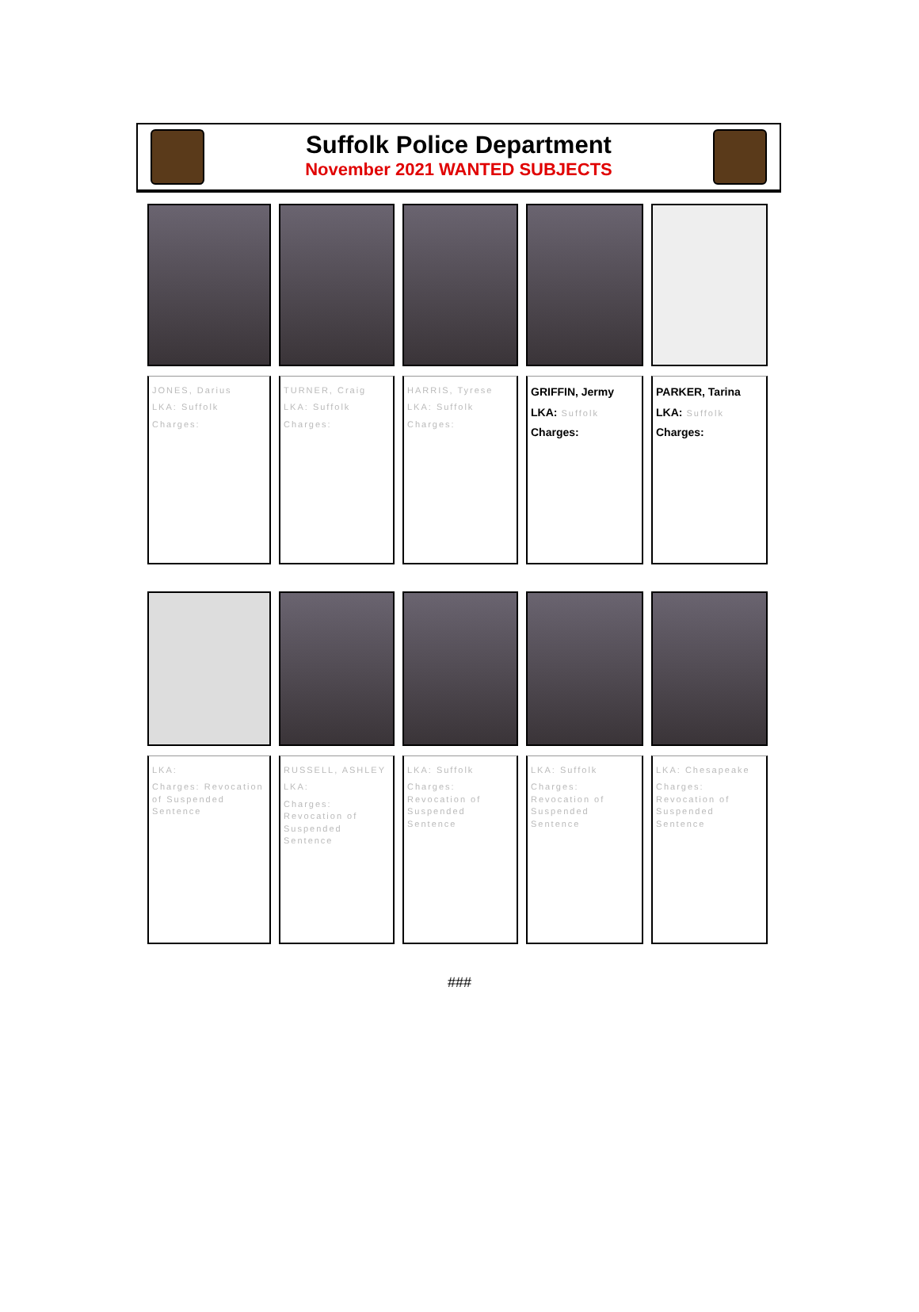Suffolk Police Department
November 2021 WANTED SUBJECTS
JONES, Darius
LKA: Suffolk
Charges:
TURNER, Craig
LKA: Suffolk
Charges:
HARRIS, Tyrese
LKA: Suffolk
Charges:
GRIFFIN, Jermy
LKA: Suffolk
Charges:
PARKER, Tarina
LKA: Suffolk
Charges:
LKA:
Charges: Revocation of Suspended Sentence
RUSSELL, ASHLEY
LKA:
Charges: Revocation of Suspended Sentence
LKA: Suffolk
Charges: Revocation of Suspended Sentence
LKA: Suffolk
Charges: Revocation of Suspended Sentence
LKA: Chesapeake
Charges: Revocation of Suspended Sentence
###